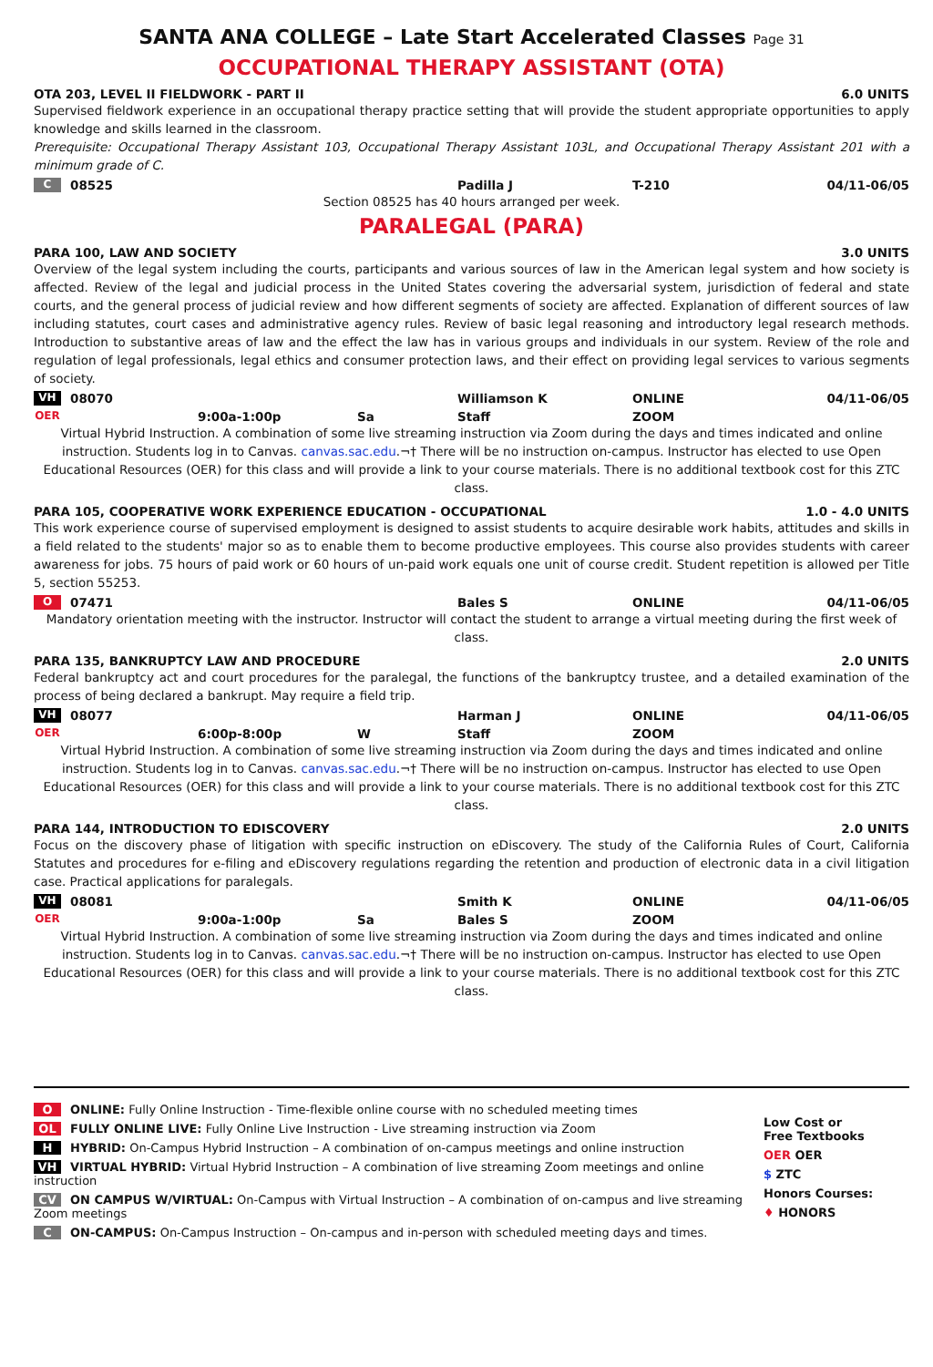SANTA ANA COLLEGE – Late Start Accelerated Classes Page 31
OCCUPATIONAL THERAPY ASSISTANT (OTA)
OTA 203, LEVEL II FIELDWORK - PART II 6.0 UNITS
Supervised fieldwork experience in an occupational therapy practice setting that will provide the student appropriate opportunities to apply knowledge and skills learned in the classroom.
Prerequisite: Occupational Therapy Assistant 103, Occupational Therapy Assistant 103L, and Occupational Therapy Assistant 201 with a minimum grade of C.
C 08525 Padilla J T-210 04/11-06/05
Section 08525 has 40 hours arranged per week.
PARALEGAL (PARA)
PARA 100, LAW AND SOCIETY 3.0 UNITS
Overview of the legal system including the courts, participants and various sources of law in the American legal system and how society is affected. Review of the legal and judicial process in the United States covering the adversarial system, jurisdiction of federal and state courts, and the general process of judicial review and how different segments of society are affected. Explanation of different sources of law including statutes, court cases and administrative agency rules. Review of basic legal reasoning and introductory legal research methods. Introduction to substantive areas of law and the effect the law has in various groups and individuals in our system. Review of the role and regulation of legal professionals, legal ethics and consumer protection laws, and their effect on providing legal services to various segments of society.
VH 08070 Williamson K ONLINE 04/11-06/05
OER 9:00a-1:00p Sa Staff ZOOM
Virtual Hybrid Instruction. A combination of some live streaming instruction via Zoom during the days and times indicated and online instruction. Students log in to Canvas. canvas.sac.edu.¬† There will be no instruction on-campus. Instructor has elected to use Open Educational Resources (OER) for this class and will provide a link to your course materials. There is no additional textbook cost for this ZTC class.
PARA 105, COOPERATIVE WORK EXPERIENCE EDUCATION - OCCUPATIONAL 1.0 - 4.0 UNITS
This work experience course of supervised employment is designed to assist students to acquire desirable work habits, attitudes and skills in a field related to the students' major so as to enable them to become productive employees. This course also provides students with career awareness for jobs. 75 hours of paid work or 60 hours of un-paid work equals one unit of course credit. Student repetition is allowed per Title 5, section 55253.
O 07471 Bales S ONLINE 04/11-06/05
Mandatory orientation meeting with the instructor. Instructor will contact the student to arrange a virtual meeting during the first week of class.
PARA 135, BANKRUPTCY LAW AND PROCEDURE 2.0 UNITS
Federal bankruptcy act and court procedures for the paralegal, the functions of the bankruptcy trustee, and a detailed examination of the process of being declared a bankrupt. May require a field trip.
VH 08077 Harman J ONLINE 04/11-06/05
OER 6:00p-8:00p W Staff ZOOM
Virtual Hybrid Instruction. A combination of some live streaming instruction via Zoom during the days and times indicated and online instruction. Students log in to Canvas. canvas.sac.edu.¬† There will be no instruction on-campus. Instructor has elected to use Open Educational Resources (OER) for this class and will provide a link to your course materials. There is no additional textbook cost for this ZTC class.
PARA 144, INTRODUCTION TO EDISCOVERY 2.0 UNITS
Focus on the discovery phase of litigation with specific instruction on eDiscovery. The study of the California Rules of Court, California Statutes and procedures for e-filing and eDiscovery regulations regarding the retention and production of electronic data in a civil litigation case. Practical applications for paralegals.
VH 08081 Smith K ONLINE 04/11-06/05
OER 9:00a-1:00p Sa Bales S ZOOM
Virtual Hybrid Instruction. A combination of some live streaming instruction via Zoom during the days and times indicated and online instruction. Students log in to Canvas. canvas.sac.edu.¬† There will be no instruction on-campus. Instructor has elected to use Open Educational Resources (OER) for this class and will provide a link to your course materials. There is no additional textbook cost for this ZTC class.
O ONLINE: Fully Online Instruction - Time-flexible online course with no scheduled meeting times
OL FULLY ONLINE LIVE: Fully Online Live Instruction - Live streaming instruction via Zoom
H HYBRID: On-Campus Hybrid Instruction – A combination of on-campus meetings and online instruction
VH VIRTUAL HYBRID: Virtual Hybrid Instruction – A combination of live streaming Zoom meetings and online instruction
CV ON CAMPUS W/VIRTUAL: On-Campus with Virtual Instruction – A combination of on-campus and live streaming Zoom meetings
C ON-CAMPUS: On-Campus Instruction – On-campus and in-person with scheduled meeting days and times.
Low Cost or
Free Textbooks
OER OER
$ ZTC
Honors Courses:
♦ HONORS